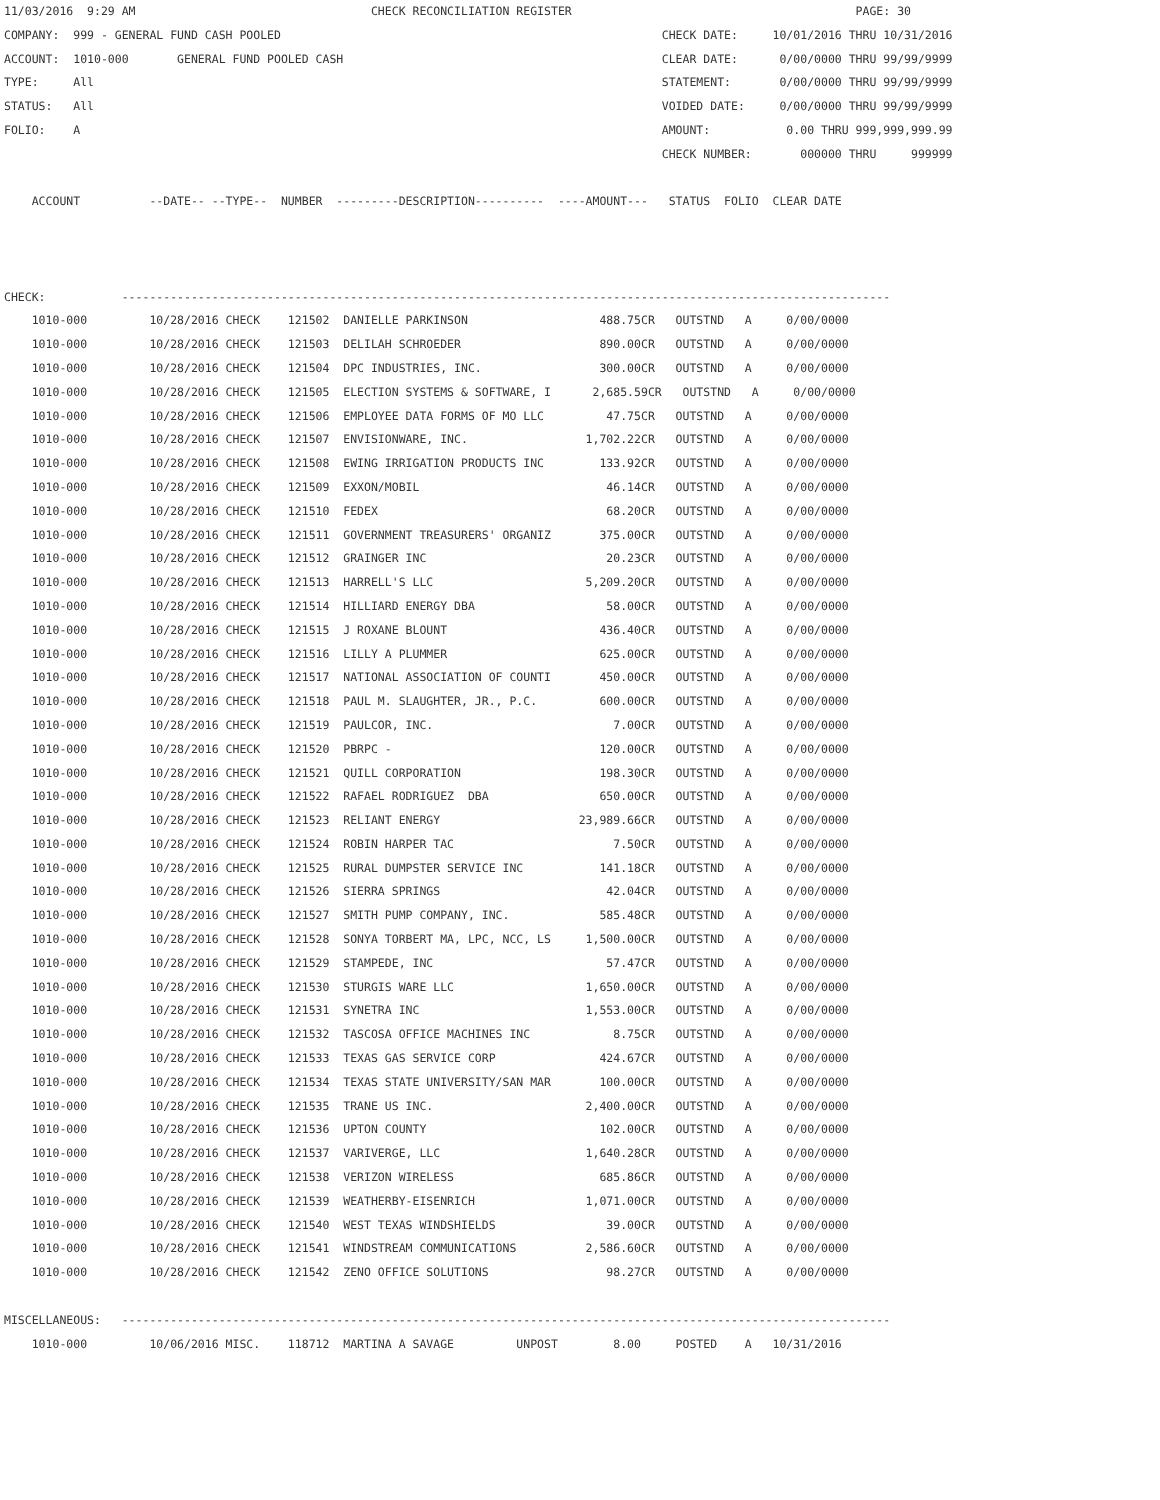11/03/2016  9:29 AM                                  CHECK RECONCILIATION REGISTER                                         PAGE: 30
COMPANY:  999 - GENERAL FUND CASH POOLED                                                       CHECK DATE:     10/01/2016 THRU 10/31/2016
ACCOUNT:  1010-000       GENERAL FUND POOLED CASH                                              CLEAR DATE:      0/00/0000 THRU 99/99/9999
TYPE:     All                                                                                  STATEMENT:       0/00/0000 THRU 99/99/9999
STATUS:   All                                                                                  VOIDED DATE:     0/00/0000 THRU 99/99/9999
FOLIO:    A                                                                                    AMOUNT:           0.00 THRU 999,999,999.99
                                                                                               CHECK NUMBER:       000000 THRU     999999

    ACCOUNT          --DATE-- --TYPE--  NUMBER  ---------DESCRIPTION----------  ----AMOUNT---   STATUS  FOLIO  CLEAR DATE



CHECK:           ---------------------------------------------------------------------------------------------------------------
    1010-000         10/28/2016 CHECK    121502  DANIELLE PARKINSON                   488.75CR   OUTSTND   A     0/00/0000
    1010-000         10/28/2016 CHECK    121503  DELILAH SCHROEDER                    890.00CR   OUTSTND   A     0/00/0000
    1010-000         10/28/2016 CHECK    121504  DPC INDUSTRIES, INC.                 300.00CR   OUTSTND   A     0/00/0000
    1010-000         10/28/2016 CHECK    121505  ELECTION SYSTEMS & SOFTWARE, I      2,685.59CR   OUTSTND   A     0/00/0000
    1010-000         10/28/2016 CHECK    121506  EMPLOYEE DATA FORMS OF MO LLC         47.75CR   OUTSTND   A     0/00/0000
    1010-000         10/28/2016 CHECK    121507  ENVISIONWARE, INC.                 1,702.22CR   OUTSTND   A     0/00/0000
    1010-000         10/28/2016 CHECK    121508  EWING IRRIGATION PRODUCTS INC        133.92CR   OUTSTND   A     0/00/0000
    1010-000         10/28/2016 CHECK    121509  EXXON/MOBIL                           46.14CR   OUTSTND   A     0/00/0000
    1010-000         10/28/2016 CHECK    121510  FEDEX                                 68.20CR   OUTSTND   A     0/00/0000
    1010-000         10/28/2016 CHECK    121511  GOVERNMENT TREASURERS' ORGANIZ       375.00CR   OUTSTND   A     0/00/0000
    1010-000         10/28/2016 CHECK    121512  GRAINGER INC                          20.23CR   OUTSTND   A     0/00/0000
    1010-000         10/28/2016 CHECK    121513  HARRELL'S LLC                      5,209.20CR   OUTSTND   A     0/00/0000
    1010-000         10/28/2016 CHECK    121514  HILLIARD ENERGY DBA                   58.00CR   OUTSTND   A     0/00/0000
    1010-000         10/28/2016 CHECK    121515  J ROXANE BLOUNT                      436.40CR   OUTSTND   A     0/00/0000
    1010-000         10/28/2016 CHECK    121516  LILLY A PLUMMER                      625.00CR   OUTSTND   A     0/00/0000
    1010-000         10/28/2016 CHECK    121517  NATIONAL ASSOCIATION OF COUNTI       450.00CR   OUTSTND   A     0/00/0000
    1010-000         10/28/2016 CHECK    121518  PAUL M. SLAUGHTER, JR., P.C.         600.00CR   OUTSTND   A     0/00/0000
    1010-000         10/28/2016 CHECK    121519  PAULCOR, INC.                          7.00CR   OUTSTND   A     0/00/0000
    1010-000         10/28/2016 CHECK    121520  PBRPC -                              120.00CR   OUTSTND   A     0/00/0000
    1010-000         10/28/2016 CHECK    121521  QUILL CORPORATION                    198.30CR   OUTSTND   A     0/00/0000
    1010-000         10/28/2016 CHECK    121522  RAFAEL RODRIGUEZ  DBA                650.00CR   OUTSTND   A     0/00/0000
    1010-000         10/28/2016 CHECK    121523  RELIANT ENERGY                    23,989.66CR   OUTSTND   A     0/00/0000
    1010-000         10/28/2016 CHECK    121524  ROBIN HARPER TAC                       7.50CR   OUTSTND   A     0/00/0000
    1010-000         10/28/2016 CHECK    121525  RURAL DUMPSTER SERVICE INC           141.18CR   OUTSTND   A     0/00/0000
    1010-000         10/28/2016 CHECK    121526  SIERRA SPRINGS                        42.04CR   OUTSTND   A     0/00/0000
    1010-000         10/28/2016 CHECK    121527  SMITH PUMP COMPANY, INC.             585.48CR   OUTSTND   A     0/00/0000
    1010-000         10/28/2016 CHECK    121528  SONYA TORBERT MA, LPC, NCC, LS     1,500.00CR   OUTSTND   A     0/00/0000
    1010-000         10/28/2016 CHECK    121529  STAMPEDE, INC                         57.47CR   OUTSTND   A     0/00/0000
    1010-000         10/28/2016 CHECK    121530  STURGIS WARE LLC                   1,650.00CR   OUTSTND   A     0/00/0000
    1010-000         10/28/2016 CHECK    121531  SYNETRA INC                        1,553.00CR   OUTSTND   A     0/00/0000
    1010-000         10/28/2016 CHECK    121532  TASCOSA OFFICE MACHINES INC            8.75CR   OUTSTND   A     0/00/0000
    1010-000         10/28/2016 CHECK    121533  TEXAS GAS SERVICE CORP               424.67CR   OUTSTND   A     0/00/0000
    1010-000         10/28/2016 CHECK    121534  TEXAS STATE UNIVERSITY/SAN MAR       100.00CR   OUTSTND   A     0/00/0000
    1010-000         10/28/2016 CHECK    121535  TRANE US INC.                      2,400.00CR   OUTSTND   A     0/00/0000
    1010-000         10/28/2016 CHECK    121536  UPTON COUNTY                         102.00CR   OUTSTND   A     0/00/0000
    1010-000         10/28/2016 CHECK    121537  VARIVERGE, LLC                     1,640.28CR   OUTSTND   A     0/00/0000
    1010-000         10/28/2016 CHECK    121538  VERIZON WIRELESS                     685.86CR   OUTSTND   A     0/00/0000
    1010-000         10/28/2016 CHECK    121539  WEATHERBY-EISENRICH                1,071.00CR   OUTSTND   A     0/00/0000
    1010-000         10/28/2016 CHECK    121540  WEST TEXAS WINDSHIELDS                39.00CR   OUTSTND   A     0/00/0000
    1010-000         10/28/2016 CHECK    121541  WINDSTREAM COMMUNICATIONS          2,586.60CR   OUTSTND   A     0/00/0000
    1010-000         10/28/2016 CHECK    121542  ZENO OFFICE SOLUTIONS                 98.27CR   OUTSTND   A     0/00/0000

MISCELLANEOUS:   ---------------------------------------------------------------------------------------------------------------
    1010-000         10/06/2016 MISC.    118712  MARTINA A SAVAGE         UNPOST        8.00     POSTED    A   10/31/2016